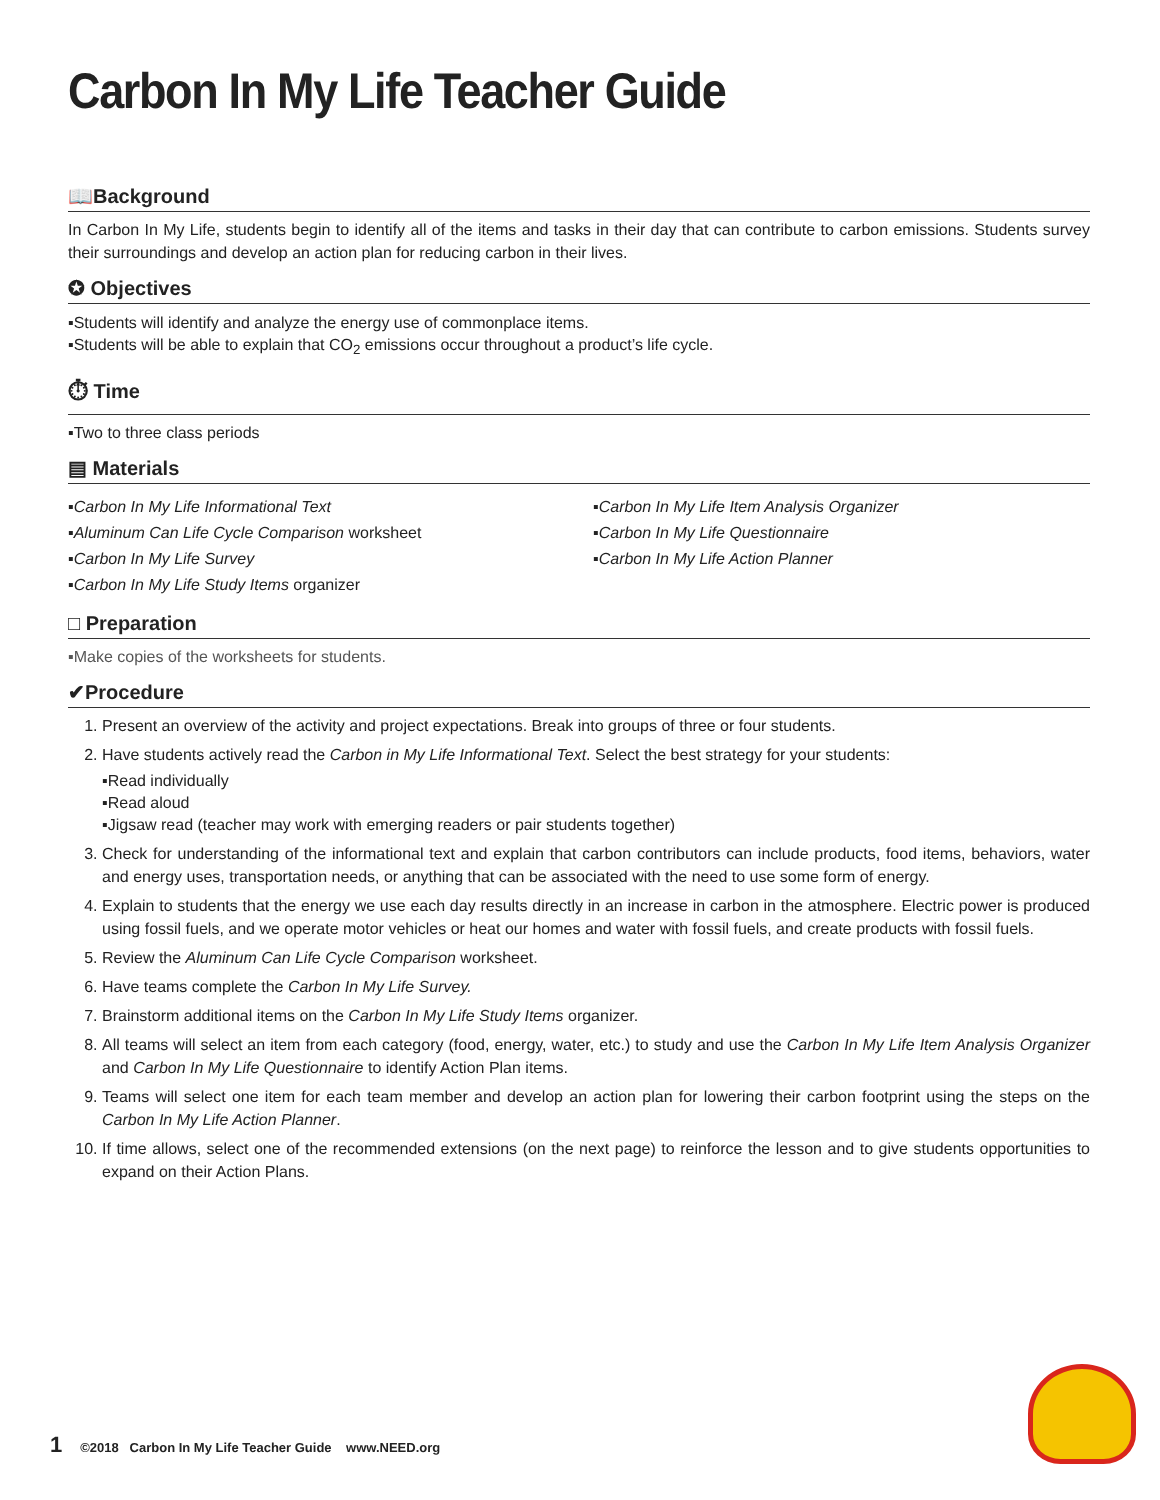Carbon In My Life Teacher Guide
📖Background
In Carbon In My Life, students begin to identify all of the items and tasks in their day that can contribute to carbon emissions. Students survey their surroundings and develop an action plan for reducing carbon in their lives.
✪ Objectives
▪Students will identify and analyze the energy use of commonplace items.
▪Students will be able to explain that CO<sub>2</sub> emissions occur throughout a product’s life cycle.
⏱ Time
▪Two to three class periods
▤ Materials
▪Carbon In My Life Informational Text
▪Carbon In My Life Item Analysis Organizer
▪Aluminum Can Life Cycle Comparison worksheet
▪Carbon In My Life Questionnaire
▪Carbon In My Life Survey
▪Carbon In My Life Action Planner
▪Carbon In My Life Study Items organizer
□ Preparation
▪Make copies of the worksheets for students.
✔Procedure
1. Present an overview of the activity and project expectations. Break into groups of three or four students.
2. Have students actively read the Carbon in My Life Informational Text. Select the best strategy for your students:
▪Read individually
▪Read aloud
▪Jigsaw read (teacher may work with emerging readers or pair students together)
3. Check for understanding of the informational text and explain that carbon contributors can include products, food items, behaviors, water and energy uses, transportation needs, or anything that can be associated with the need to use some form of energy.
4. Explain to students that the energy we use each day results directly in an increase in carbon in the atmosphere. Electric power is produced using fossil fuels, and we operate motor vehicles or heat our homes and water with fossil fuels, and create products with fossil fuels.
5. Review the Aluminum Can Life Cycle Comparison worksheet.
6. Have teams complete the Carbon In My Life Survey.
7. Brainstorm additional items on the Carbon In My Life Study Items organizer.
8. All teams will select an item from each category (food, energy, water, etc.) to study and use the Carbon In My Life Item Analysis Organizer and Carbon In My Life Questionnaire to identify Action Plan items.
9. Teams will select one item for each team member and develop an action plan for lowering their carbon footprint using the steps on the Carbon In My Life Action Planner.
10. If time allows, select one of the recommended extensions (on the next page) to reinforce the lesson and to give students opportunities to expand on their Action Plans.
1 ©2018 Carbon In My Life Teacher Guide www.NEED.org